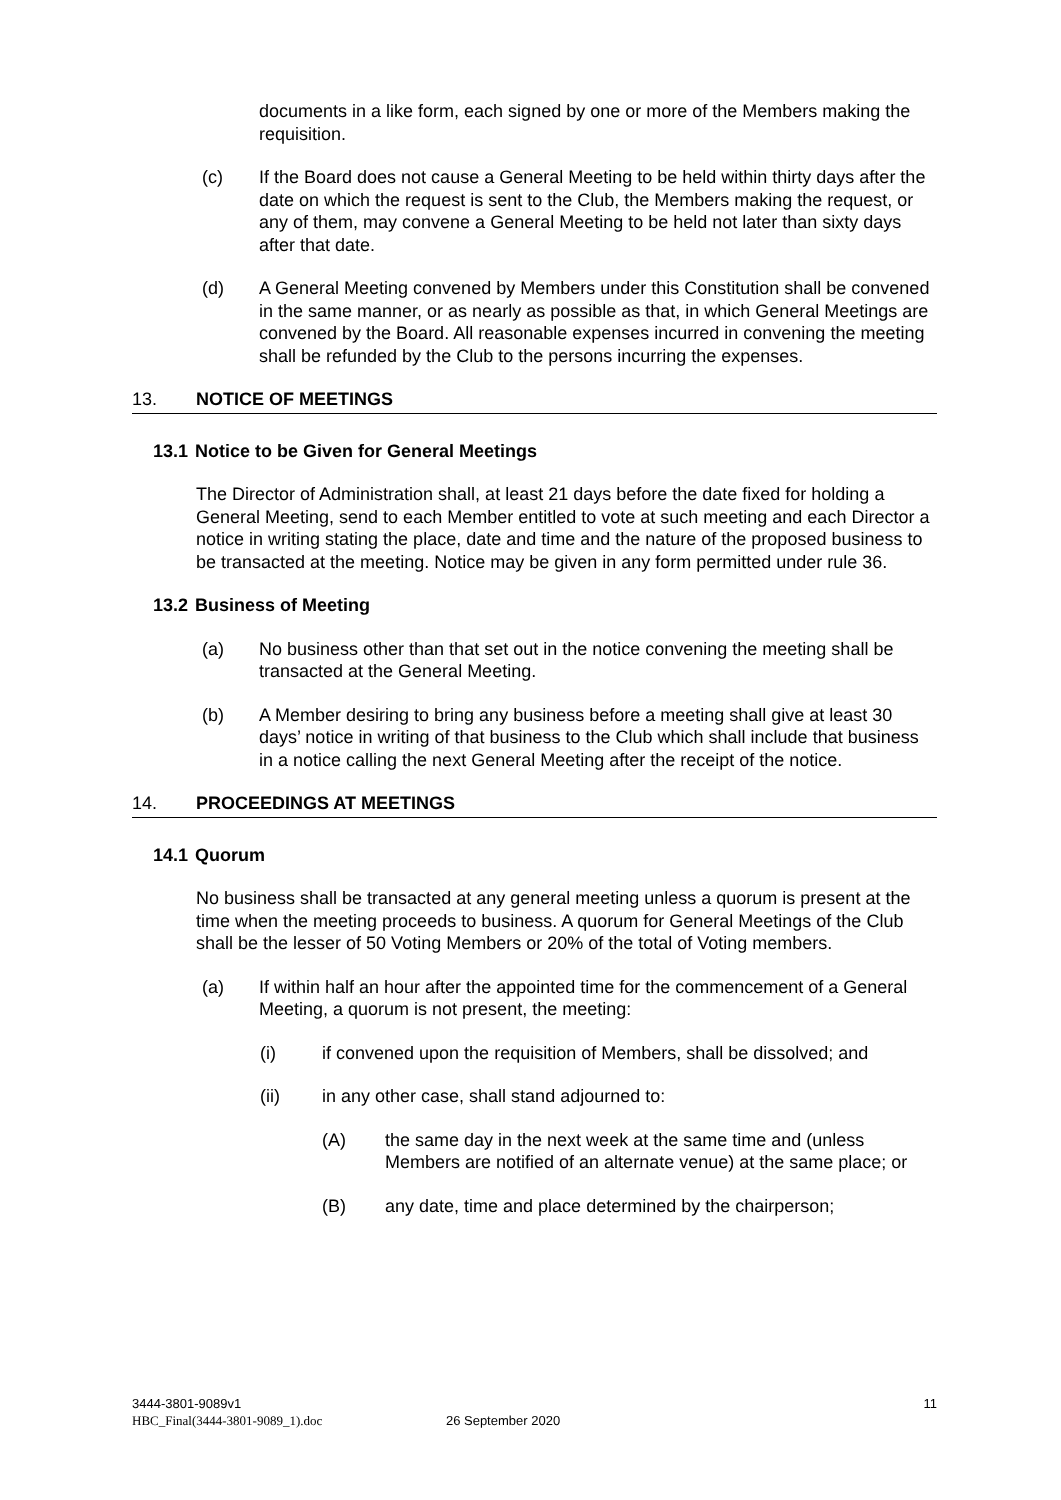documents in a like form, each signed by one or more of the Members making the requisition.
(c) If the Board does not cause a General Meeting to be held within thirty days after the date on which the request is sent to the Club, the Members making the request, or any of them, may convene a General Meeting to be held not later than sixty days after that date.
(d) A General Meeting convened by Members under this Constitution shall be convened in the same manner, or as nearly as possible as that, in which General Meetings are convened by the Board. All reasonable expenses incurred in convening the meeting shall be refunded by the Club to the persons incurring the expenses.
13. NOTICE OF MEETINGS
13.1 Notice to be Given for General Meetings
The Director of Administration shall, at least 21 days before the date fixed for holding a General Meeting, send to each Member entitled to vote at such meeting and each Director a notice in writing stating the place, date and time and the nature of the proposed business to be transacted at the meeting. Notice may be given in any form permitted under rule 36.
13.2 Business of Meeting
(a) No business other than that set out in the notice convening the meeting shall be transacted at the General Meeting.
(b) A Member desiring to bring any business before a meeting shall give at least 30 days’ notice in writing of that business to the Club which shall include that business in a notice calling the next General Meeting after the receipt of the notice.
14. PROCEEDINGS AT MEETINGS
14.1 Quorum
No business shall be transacted at any general meeting unless a quorum is present at the time when the meeting proceeds to business. A quorum for General Meetings of the Club shall be the lesser of 50 Voting Members or 20% of the total of Voting members.
(a) If within half an hour after the appointed time for the commencement of a General Meeting, a quorum is not present, the meeting:
(i) if convened upon the requisition of Members, shall be dissolved; and
(ii) in any other case, shall stand adjourned to:
(A) the same day in the next week at the same time and (unless Members are notified of an alternate venue) at the same place; or
(B) any date, time and place determined by the chairperson;
3444-3801-9089v1
HBC_Final(3444-3801-9089_1).doc 26 September 2020
11